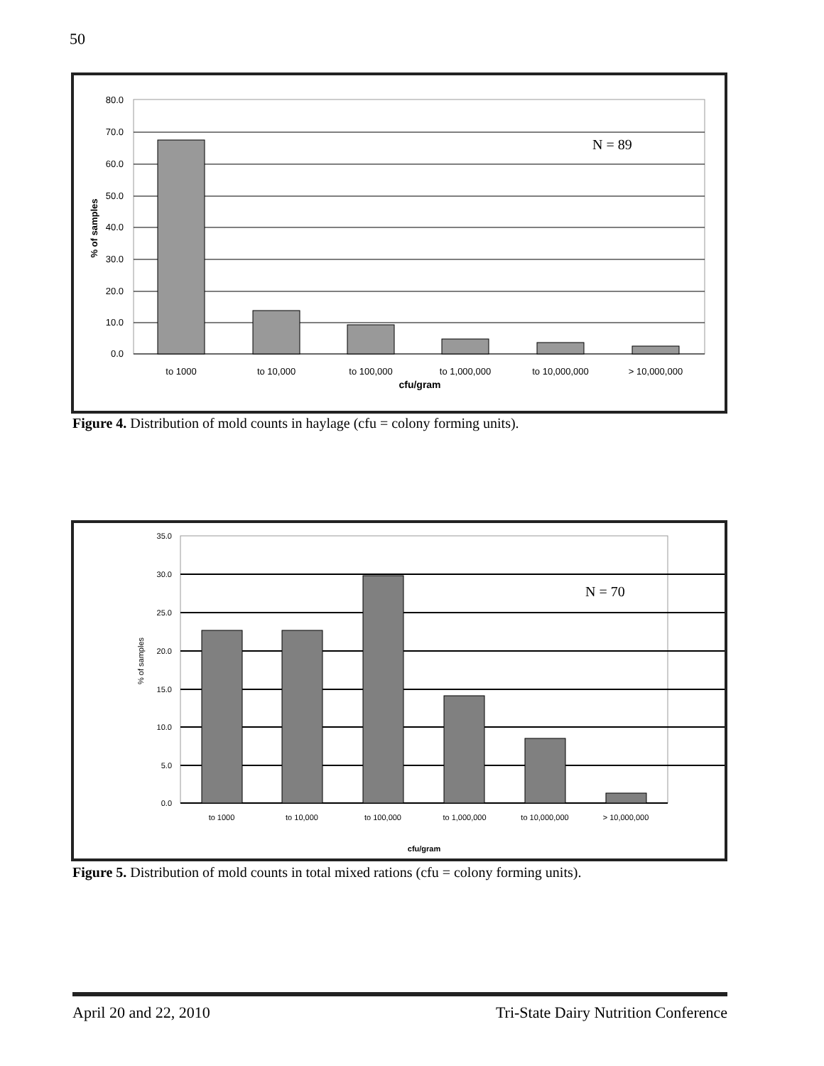50
80.0
70.0
60.0
50.0
40.0
30.0
20.0
10.0
0.0
% of samples
to 1000
to 10,000
to 100,000
to 1,000,000
to 10,000,000
> 10,000,000
cfu/gram
N = 89
Figure 4. Distribution of mold counts in haylage (cfu = colony forming units).
35.0
30.0
25.0
20.0
15.0
10.0
5.0
0.0
% of samples
to 1000
to 10,000
to 100,000
to 1,000,000
to 10,000,000
> 10,000,000
cfu/gram
N = 70
Figure 5. Distribution of mold counts in total mixed rations (cfu = colony forming units).
April 20 and 22, 2010 Tri-State Dairy Nutrition Conference